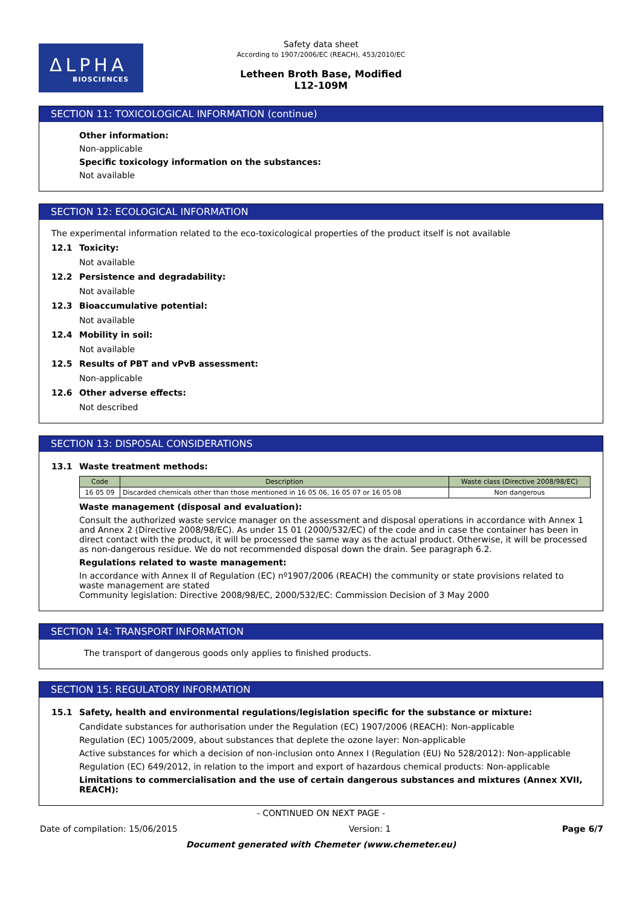ΔLPHA
BIOSCIENCES
Safety data sheet
According to 1907/2006/EC (REACH), 453/2010/EC
Letheen Broth Base, Modified
L12-109M
SECTION 11: TOXICOLOGICAL INFORMATION (continue)
Other information:
Non-applicable
Specific toxicology information on the substances:
Not available
SECTION 12: ECOLOGICAL INFORMATION
The experimental information related to the eco-toxicological properties of the product itself is not available
12.1 Toxicity:
Not available
12.2 Persistence and degradability:
Not available
12.3 Bioaccumulative potential:
Not available
12.4 Mobility in soil:
Not available
12.5 Results of PBT and vPvB assessment:
Non-applicable
12.6 Other adverse effects:
Not described
SECTION 13: DISPOSAL CONSIDERATIONS
13.1 Waste treatment methods:
| Code | Description | Waste class (Directive 2008/98/EC) |
| --- | --- | --- |
| 16 05 09 | Discarded chemicals other than those mentioned in 16 05 06, 16 05 07 or 16 05 08 | Non dangerous |
Waste management (disposal and evaluation):
Consult the authorized waste service manager on the assessment and disposal operations in accordance with Annex 1 and Annex 2 (Directive 2008/98/EC). As under 15 01 (2000/532/EC) of the code and in case the container has been in direct contact with the product, it will be processed the same way as the actual product. Otherwise, it will be processed as non-dangerous residue. We do not recommended disposal down the drain. See paragraph 6.2.
Regulations related to waste management:
In accordance with Annex II of Regulation (EC) nº1907/2006 (REACH) the community or state provisions related to waste management are stated
Community legislation: Directive 2008/98/EC, 2000/532/EC: Commission Decision of 3 May 2000
SECTION 14: TRANSPORT INFORMATION
The transport of dangerous goods only applies to finished products.
SECTION 15: REGULATORY INFORMATION
15.1 Safety, health and environmental regulations/legislation specific for the substance or mixture:
Candidate substances for authorisation under the Regulation (EC) 1907/2006 (REACH): Non-applicable
Regulation (EC) 1005/2009, about substances that deplete the ozone layer: Non-applicable
Active substances for which a decision of non-inclusion onto Annex I (Regulation (EU) No 528/2012): Non-applicable
Regulation (EC) 649/2012, in relation to the import and export of hazardous chemical products: Non-applicable
Limitations to commercialisation and the use of certain dangerous substances and mixtures (Annex XVII, REACH):
- CONTINUED ON NEXT PAGE -
Date of compilation: 15/06/2015 Version: 1 Page 6/7
Document generated with Chemeter (www.chemeter.eu)